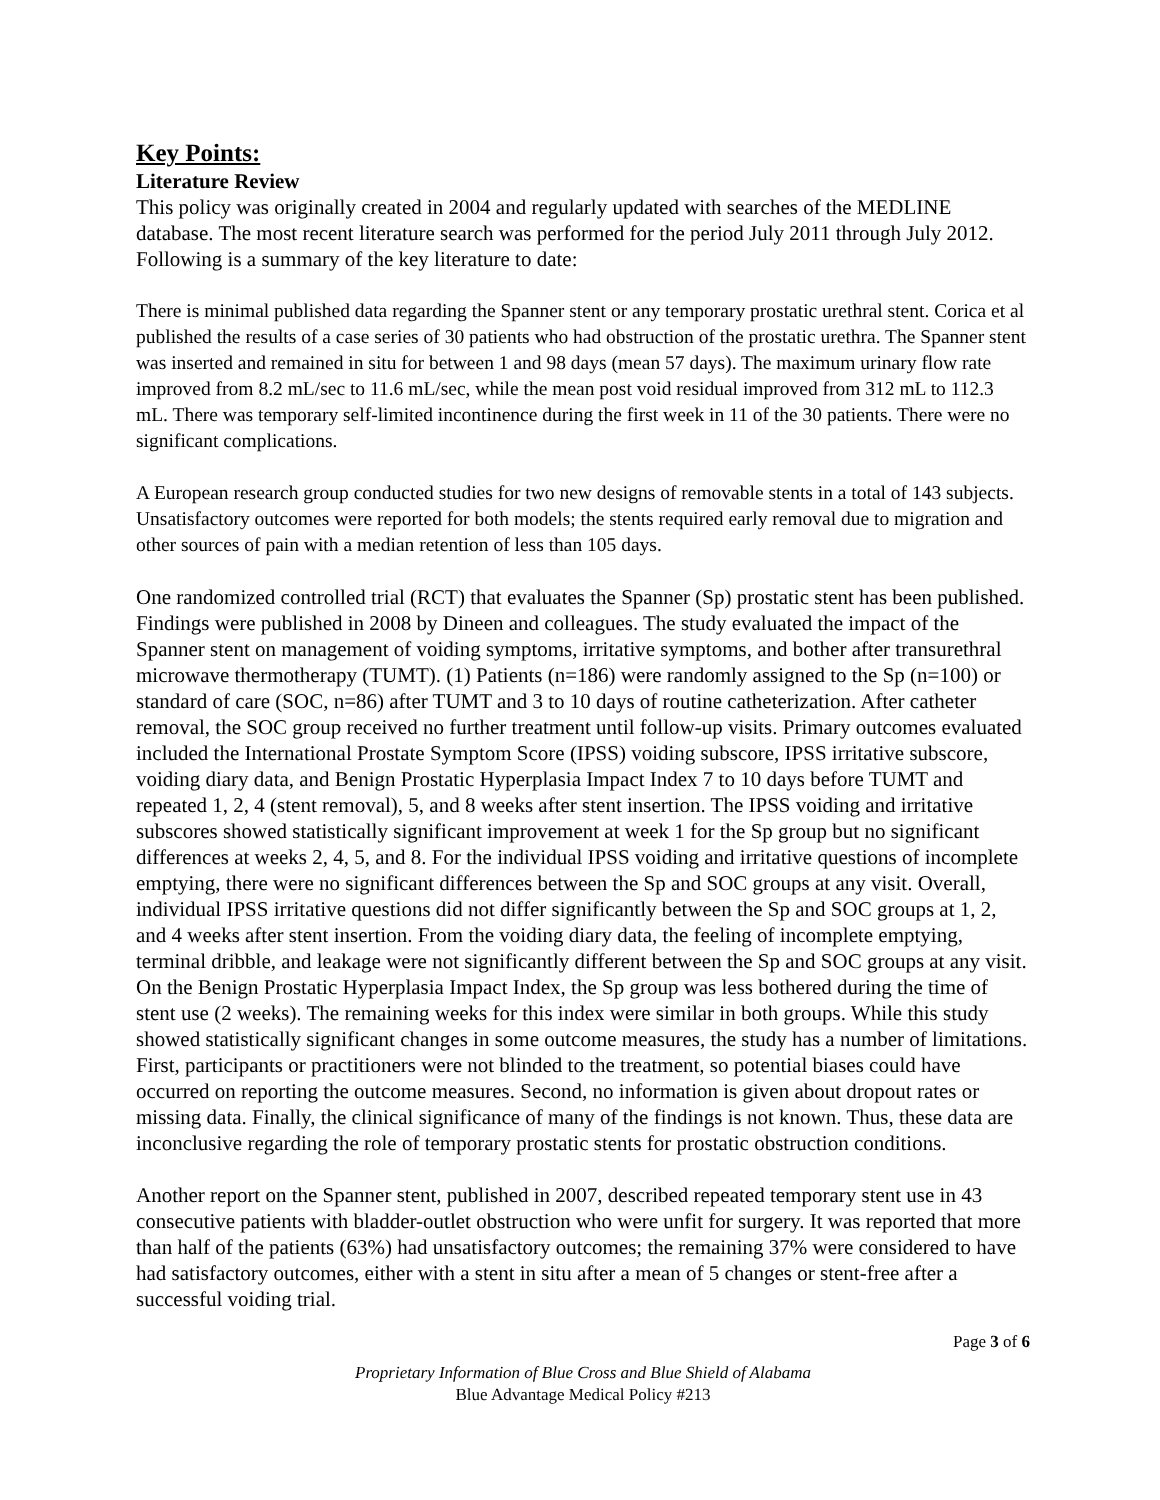Key Points:
Literature Review
This policy was originally created in 2004 and regularly updated with searches of the MEDLINE database. The most recent literature search was performed for the period July 2011 through July 2012. Following is a summary of the key literature to date:
There is minimal published data regarding the Spanner stent or any temporary prostatic urethral stent. Corica et al published the results of a case series of 30 patients who had obstruction of the prostatic urethra. The Spanner stent was inserted and remained in situ for between 1 and 98 days (mean 57 days). The maximum urinary flow rate improved from 8.2 mL/sec to 11.6 mL/sec, while the mean post void residual improved from 312 mL to 112.3 mL. There was temporary self-limited incontinence during the first week in 11 of the 30 patients. There were no significant complications.
A European research group conducted studies for two new designs of removable stents in a total of 143 subjects. Unsatisfactory outcomes were reported for both models; the stents required early removal due to migration and other sources of pain with a median retention of less than 105 days.
One randomized controlled trial (RCT) that evaluates the Spanner (Sp) prostatic stent has been published. Findings were published in 2008 by Dineen and colleagues. The study evaluated the impact of the Spanner stent on management of voiding symptoms, irritative symptoms, and bother after transurethral microwave thermotherapy (TUMT). (1) Patients (n=186) were randomly assigned to the Sp (n=100) or standard of care (SOC, n=86) after TUMT and 3 to 10 days of routine catheterization. After catheter removal, the SOC group received no further treatment until follow-up visits. Primary outcomes evaluated included the International Prostate Symptom Score (IPSS) voiding subscore, IPSS irritative subscore, voiding diary data, and Benign Prostatic Hyperplasia Impact Index 7 to 10 days before TUMT and repeated 1, 2, 4 (stent removal), 5, and 8 weeks after stent insertion. The IPSS voiding and irritative subscores showed statistically significant improvement at week 1 for the Sp group but no significant differences at weeks 2, 4, 5, and 8. For the individual IPSS voiding and irritative questions of incomplete emptying, there were no significant differences between the Sp and SOC groups at any visit. Overall, individual IPSS irritative questions did not differ significantly between the Sp and SOC groups at 1, 2, and 4 weeks after stent insertion. From the voiding diary data, the feeling of incomplete emptying, terminal dribble, and leakage were not significantly different between the Sp and SOC groups at any visit. On the Benign Prostatic Hyperplasia Impact Index, the Sp group was less bothered during the time of stent use (2 weeks). The remaining weeks for this index were similar in both groups. While this study showed statistically significant changes in some outcome measures, the study has a number of limitations. First, participants or practitioners were not blinded to the treatment, so potential biases could have occurred on reporting the outcome measures. Second, no information is given about dropout rates or missing data. Finally, the clinical significance of many of the findings is not known. Thus, these data are inconclusive regarding the role of temporary prostatic stents for prostatic obstruction conditions.
Another report on the Spanner stent, published in 2007, described repeated temporary stent use in 43 consecutive patients with bladder-outlet obstruction who were unfit for surgery. It was reported that more than half of the patients (63%) had unsatisfactory outcomes; the remaining 37% were considered to have had satisfactory outcomes, either with a stent in situ after a mean of 5 changes or stent-free after a successful voiding trial.
Page 3 of 6
Proprietary Information of Blue Cross and Blue Shield of Alabama
Blue Advantage Medical Policy #213